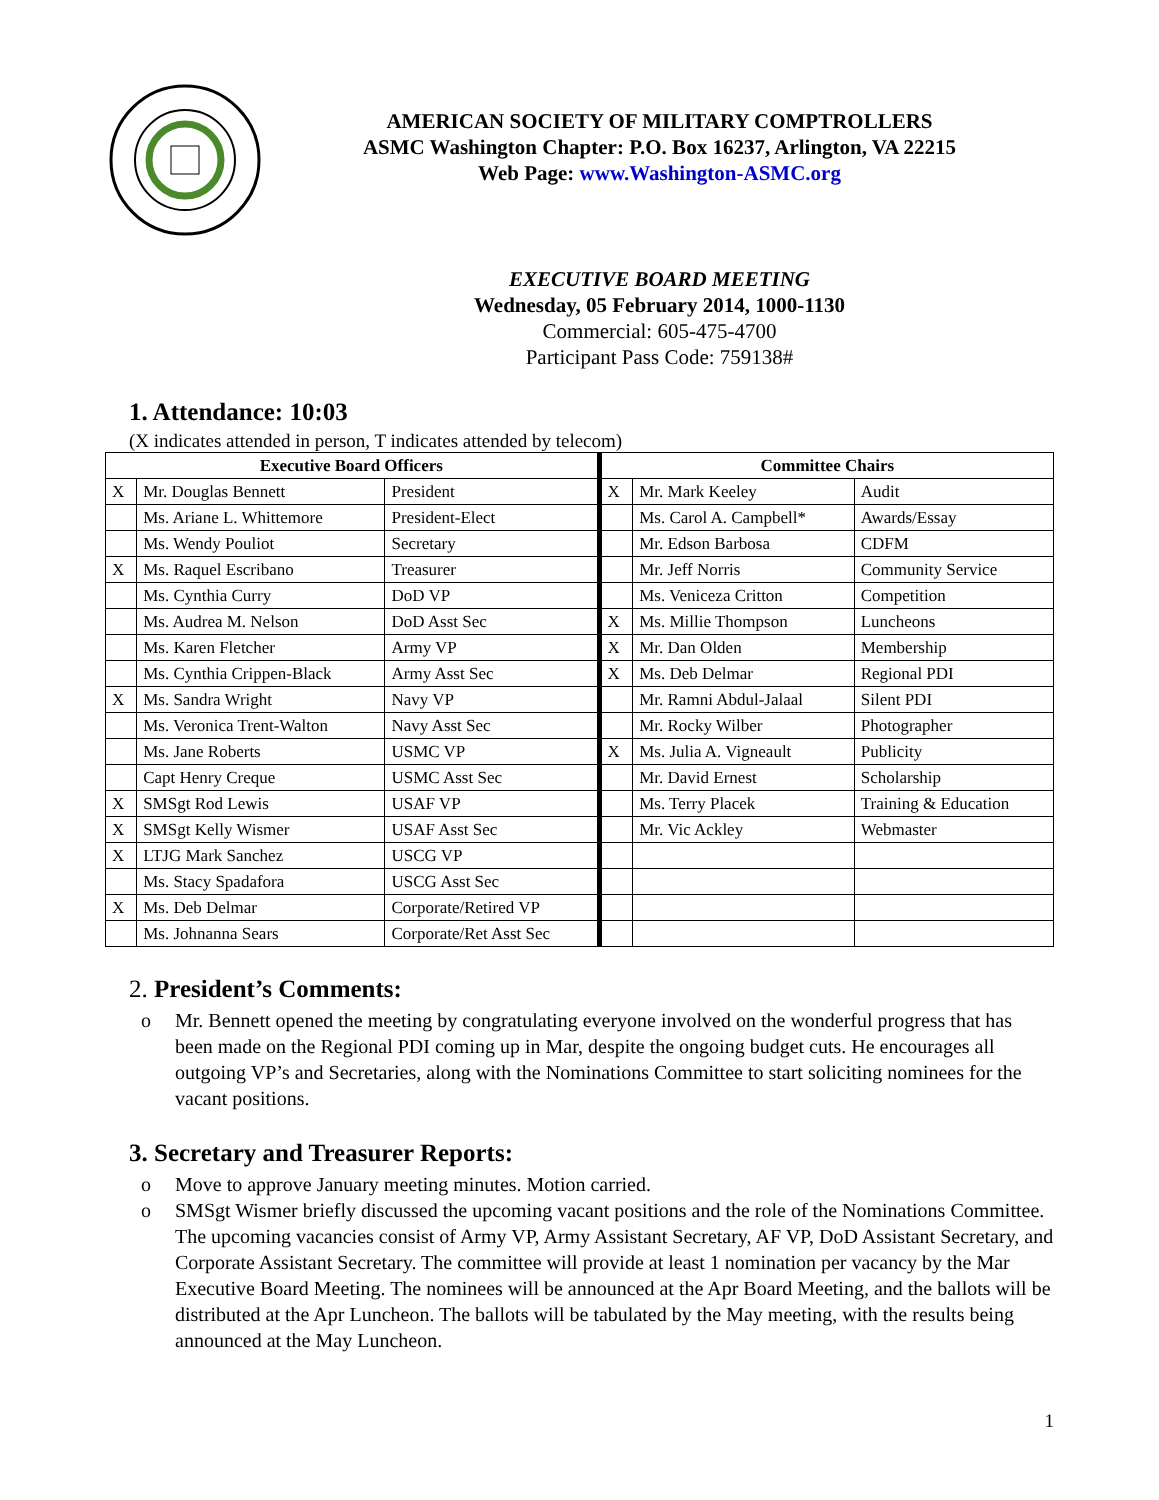AMERICAN SOCIETY OF MILITARY COMPTROLLERS
ASMC Washington Chapter: P.O. Box 16237, Arlington, VA 22215
Web Page: www.Washington-ASMC.org
EXECUTIVE BOARD MEETING
Wednesday, 05 February 2014, 1000-1130
Commercial: 605-475-4700
Participant Pass Code: 759138#
1. Attendance: 10:03
(X indicates attended in person, T indicates attended by telecom)
| Executive Board Officers | | | Committee Chairs | | |
| --- | --- | --- | --- | --- | --- |
| X | Mr. Douglas Bennett | President | X | Mr. Mark Keeley | Audit |
| | Ms. Ariane L. Whittemore | President-Elect | | Ms. Carol A. Campbell* | Awards/Essay |
| | Ms. Wendy Pouliot | Secretary | | Mr. Edson Barbosa | CDFM |
| X | Ms. Raquel Escribano | Treasurer | | Mr. Jeff Norris | Community Service |
| | Ms. Cynthia Curry | DoD VP | | Ms. Veniceza Critton | Competition |
| | Ms. Audrea M. Nelson | DoD Asst Sec | X | Ms. Millie Thompson | Luncheons |
| | Ms. Karen Fletcher | Army VP | X | Mr. Dan Olden | Membership |
| | Ms. Cynthia Crippen-Black | Army Asst Sec | X | Ms. Deb Delmar | Regional PDI |
| X | Ms. Sandra Wright | Navy VP | | Mr. Ramni Abdul-Jalaal | Silent PDI |
| | Ms. Veronica Trent-Walton | Navy Asst Sec | | Mr. Rocky Wilber | Photographer |
| | Ms. Jane Roberts | USMC VP | X | Ms. Julia A. Vigneault | Publicity |
| | Capt Henry Creque | USMC Asst Sec | | Mr. David Ernest | Scholarship |
| X | SMSgt Rod Lewis | USAF VP | | Ms. Terry Placek | Training & Education |
| X | SMSgt Kelly Wismer | USAF Asst Sec | | Mr. Vic Ackley | Webmaster |
| X | LTJG Mark Sanchez | USCG VP | | | |
| | Ms. Stacy Spadafora | USCG Asst Sec | | | |
| X | Ms. Deb Delmar | Corporate/Retired VP | | | |
| | Ms. Johnanna Sears | Corporate/Ret Asst Sec | | | |
2. President’s Comments:
o Mr. Bennett opened the meeting by congratulating everyone involved on the wonderful progress that has been made on the Regional PDI coming up in Mar, despite the ongoing budget cuts. He encourages all outgoing VP’s and Secretaries, along with the Nominations Committee to start soliciting nominees for the vacant positions.
3. Secretary and Treasurer Reports:
o Move to approve January meeting minutes. Motion carried.
o SMSgt Wismer briefly discussed the upcoming vacant positions and the role of the Nominations Committee. The upcoming vacancies consist of Army VP, Army Assistant Secretary, AF VP, DoD Assistant Secretary, and Corporate Assistant Secretary. The committee will provide at least 1 nomination per vacancy by the Mar Executive Board Meeting. The nominees will be announced at the Apr Board Meeting, and the ballots will be distributed at the Apr Luncheon. The ballots will be tabulated by the May meeting, with the results being announced at the May Luncheon.
1